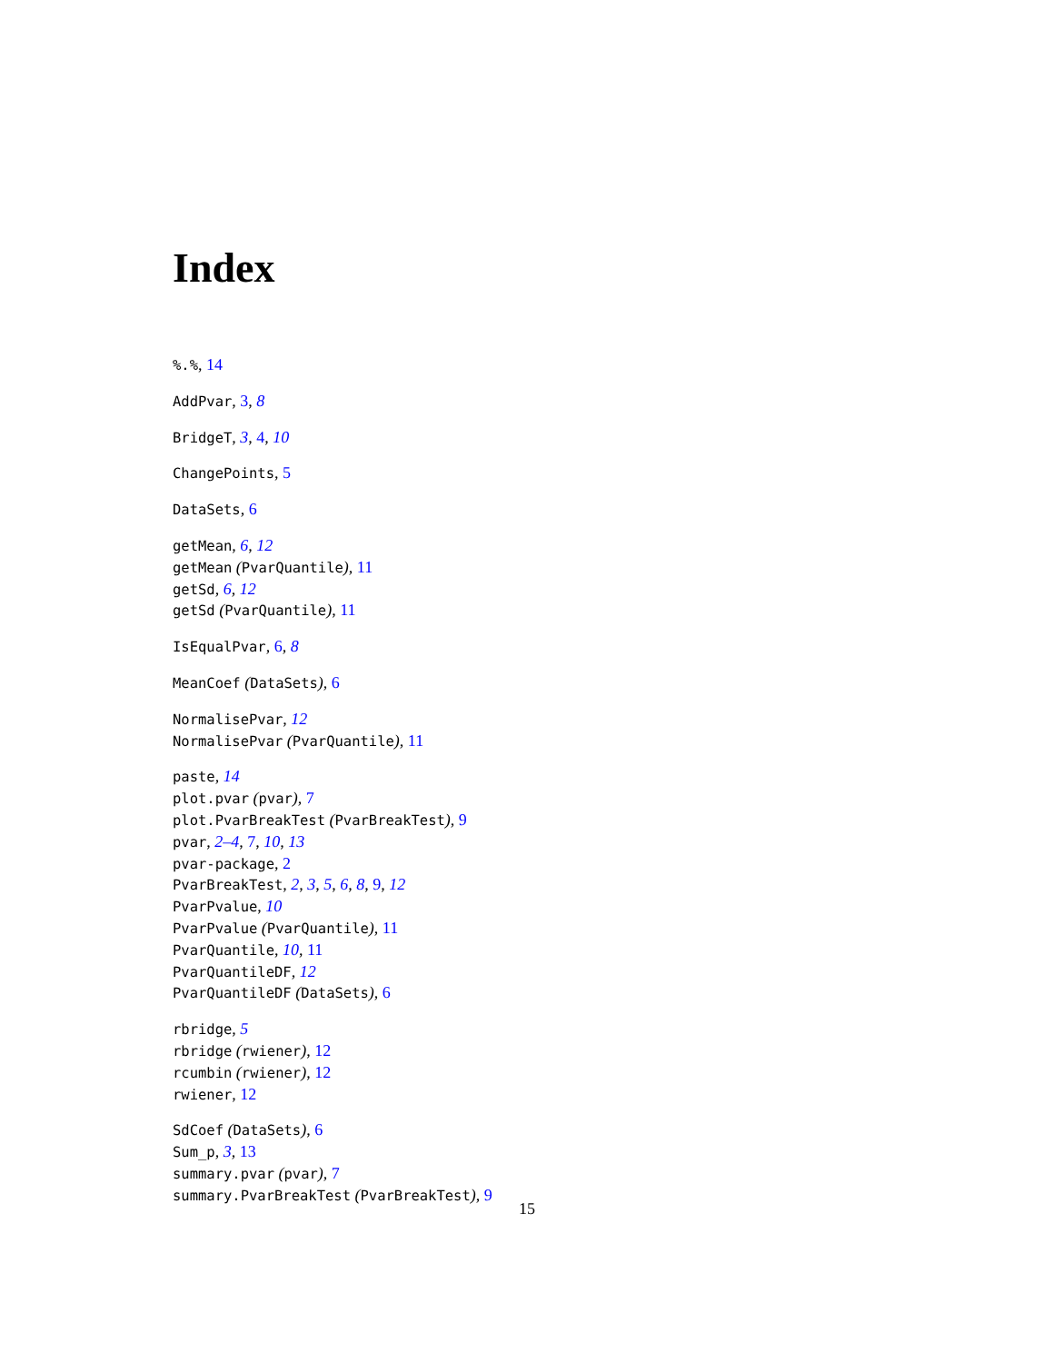Index
%.%, 14
AddPvar, 3, 8
BridgeT, 3, 4, 10
ChangePoints, 5
DataSets, 6
getMean, 6, 12
getMean (PvarQuantile), 11
getSd, 6, 12
getSd (PvarQuantile), 11
IsEqualPvar, 6, 8
MeanCoef (DataSets), 6
NormalisePvar, 12
NormalisePvar (PvarQuantile), 11
paste, 14
plot.pvar (pvar), 7
plot.PvarBreakTest (PvarBreakTest), 9
pvar, 2–4, 7, 10, 13
pvar-package, 2
PvarBreakTest, 2, 3, 5, 6, 8, 9, 12
PvarPvalue, 10
PvarPvalue (PvarQuantile), 11
PvarQuantile, 10, 11
PvarQuantileDF, 12
PvarQuantileDF (DataSets), 6
rbridge, 5
rbridge (rwiener), 12
rcumbin (rwiener), 12
rwiener, 12
SdCoef (DataSets), 6
Sum_p, 3, 13
summary.pvar (pvar), 7
summary.PvarBreakTest (PvarBreakTest), 9
15